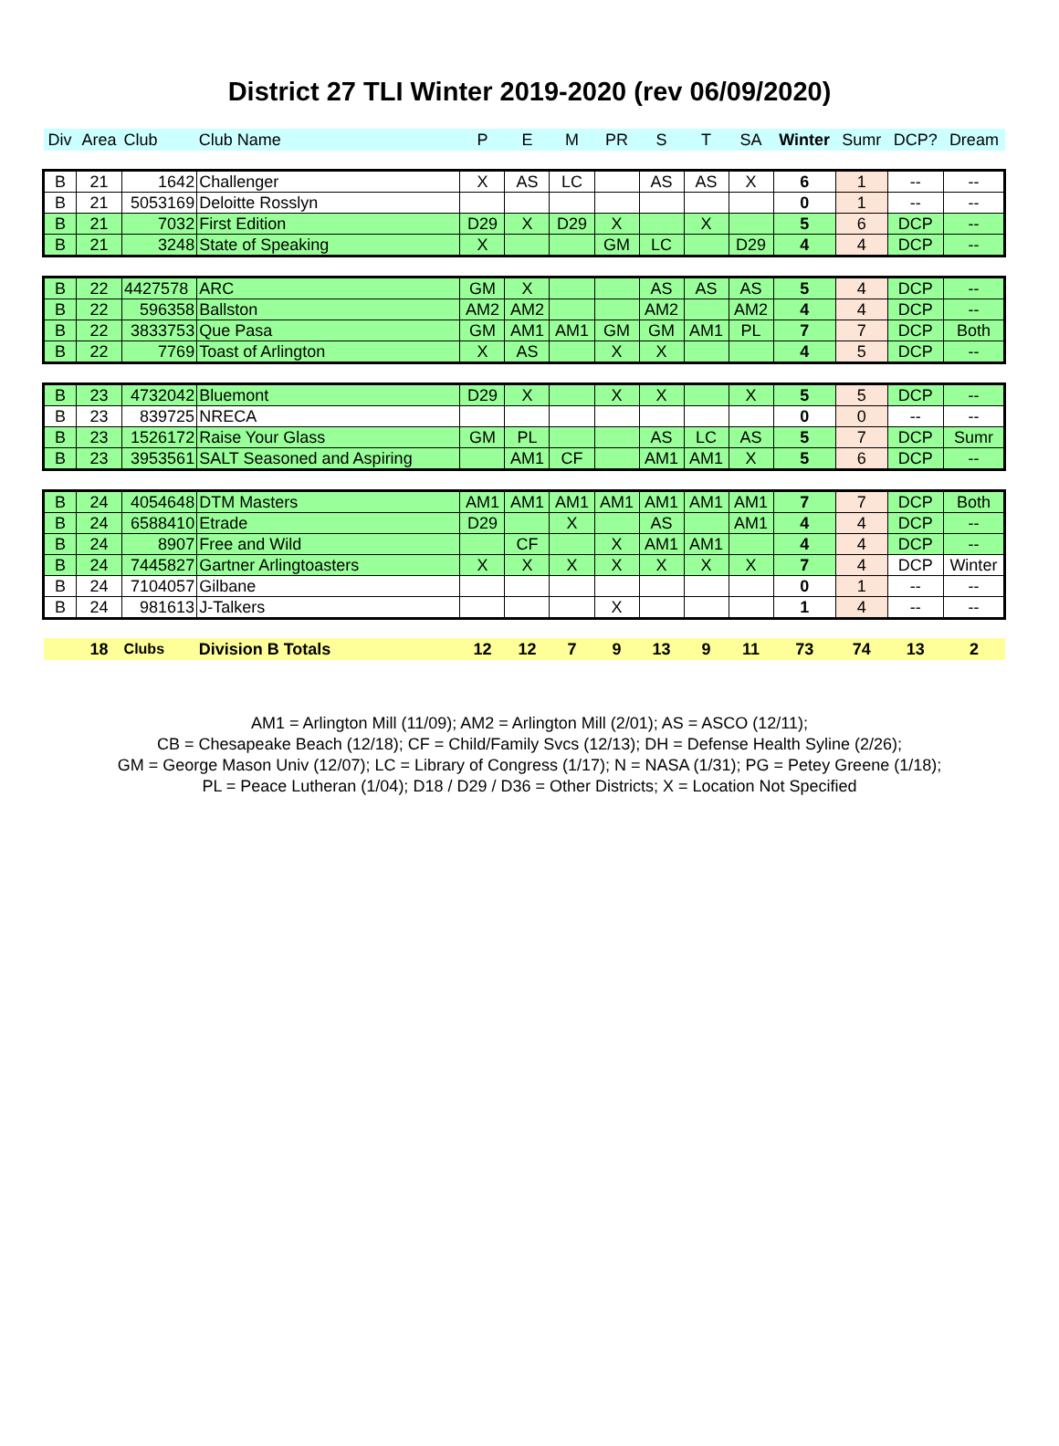District 27 TLI Winter 2019-2020 (rev 06/09/2020)
| Div | Area | Club | Club Name | P | E | M | PR | S | T | SA | Winter | Sumr | DCP? | Dream |
| --- | --- | --- | --- | --- | --- | --- | --- | --- | --- | --- | --- | --- | --- | --- |
| B | 21 | 1642 | Challenger | X | AS | LC | | AS | AS | X | 6 | 1 | -- | -- |
| B | 21 | 5053169 | Deloitte Rosslyn | | | | | | | | 0 | 1 | -- | -- |
| B | 21 | 7032 | First Edition | D29 | X | D29 | X | | X | | 5 | 6 | DCP | -- |
| B | 21 | 3248 | State of Speaking | X | | | GM | LC | | D29 | 4 | 4 | DCP | -- |
| B | 22 | 4427578 | ARC | GM | X | | | AS | AS | AS | 5 | 4 | DCP | -- |
| B | 22 | 596358 | Ballston | AM2 | AM2 | | | AM2 | | AM2 | 4 | 4 | DCP | -- |
| B | 22 | 3833753 | Que Pasa | GM | AM1 | AM1 | GM | GM | AM1 | PL | 7 | 7 | DCP | Both |
| B | 22 | 7769 | Toast of Arlington | X | AS | | X | X | | | 4 | 5 | DCP | -- |
| B | 23 | 4732042 | Bluemont | D29 | X | | X | X | | X | 5 | 5 | DCP | -- |
| B | 23 | 839725 | NRECA | | | | | | | | 0 | 0 | -- | -- |
| B | 23 | 1526172 | Raise Your Glass | GM | PL | | | AS | LC | AS | 5 | 7 | DCP | Sumr |
| B | 23 | 3953561 | SALT Seasoned and Aspiring | | AM1 | CF | | AM1 | AM1 | X | 5 | 6 | DCP | -- |
| B | 24 | 4054648 | DTM Masters | AM1 | AM1 | AM1 | AM1 | AM1 | AM1 | AM1 | 7 | 7 | DCP | Both |
| B | 24 | 6588410 | Etrade | D29 | | X | | AS | | AM1 | 4 | 4 | DCP | -- |
| B | 24 | 8907 | Free and Wild | | CF | | X | AM1 | AM1 | | 4 | 4 | DCP | -- |
| B | 24 | 7445827 | Gartner Arlingtoasters | X | X | X | X | X | X | X | 7 | 4 | DCP | Winter |
| B | 24 | 7104057 | Gilbane | | | | | | | | 0 | 1 | -- | -- |
| B | 24 | 981613 | J-Talkers | | | | X | | | | 1 | 4 | -- | -- |
| | 18 | Clubs | Division B Totals | 12 | 12 | 7 | 9 | 13 | 9 | 11 | 73 | 74 | 13 | 2 |
AM1 = Arlington Mill (11/09); AM2 = Arlington Mill (2/01); AS = ASCO (12/11);
CB = Chesapeake Beach (12/18); CF = Child/Family Svcs (12/13); DH = Defense Health Syline (2/26);
GM = George Mason Univ (12/07); LC = Library of Congress (1/17); N = NASA (1/31); PG = Petey Greene (1/18);
PL = Peace Lutheran (1/04); D18 / D29 / D36 = Other Districts; X = Location Not Specified